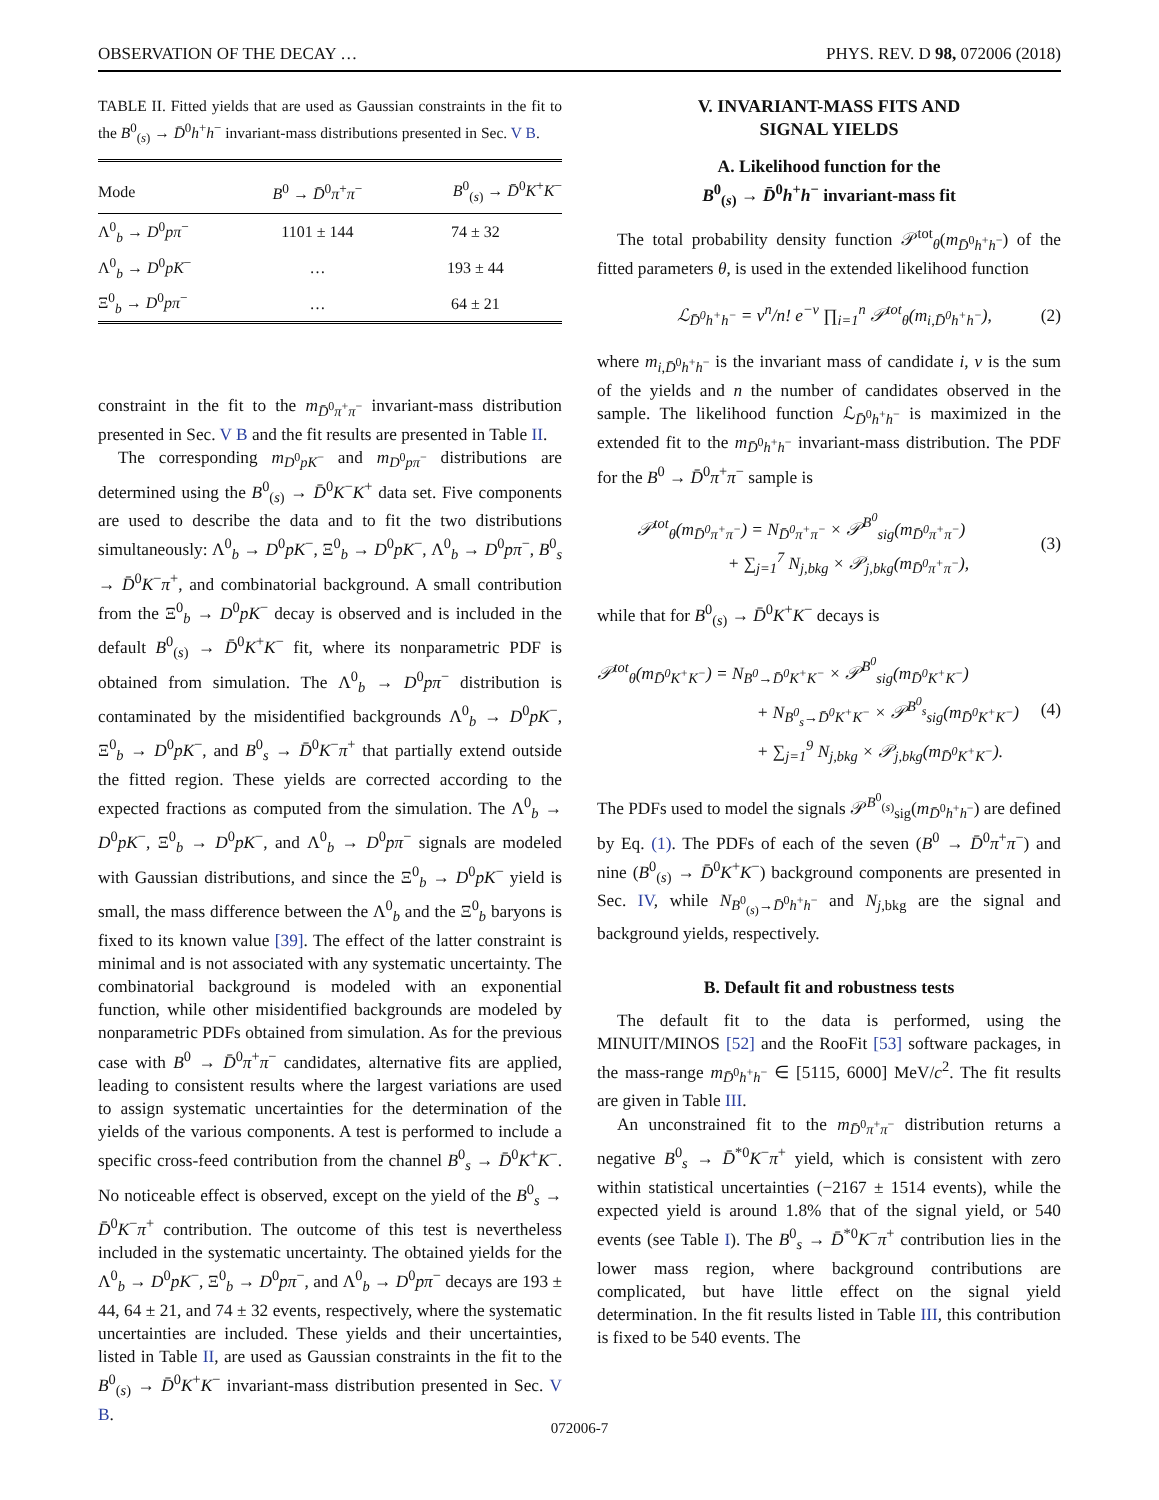OBSERVATION OF THE DECAY … PHYS. REV. D 98, 072006 (2018)
TABLE II. Fitted yields that are used as Gaussian constraints in the fit to the B<sup>0</sup><sub>(s)</sub> → D̄<sup>0</sup>h<sup>+</sup>h<sup>−</sup> invariant-mass distributions presented in Sec. V B.
| Mode | B<sup>0</sup> → D̄<sup>0</sup> π<sup>+</sup> π<sup>−</sup> | B<sup>0</sup><sub>(s)</sub> → D̄<sup>0</sup> K<sup>+</sup> K<sup>−</sup> |
| --- | --- | --- |
| Λ<sup>0</sup><sub>b</sub> → D<sup>0</sup> pπ<sup>−</sup> | 1101 ± 144 | 74 ± 32 |
| Λ<sup>0</sup><sub>b</sub> → D<sup>0</sup> pK<sup>−</sup> | … | 193 ± 44 |
| Ξ<sup>0</sup><sub>b</sub> → D<sup>0</sup> pπ<sup>−</sup> | … | 64 ± 21 |
constraint in the fit to the m<sub>D̄<sup>0</sup>π<sup>+</sup>π<sup>−</sup></sub> invariant-mass distribution presented in Sec. V B and the fit results are presented in Table II.
The corresponding m<sub>D<sup>0</sup>pK<sup>−</sup></sub> and m<sub>D<sup>0</sup>pπ<sup>−</sup></sub> distributions are determined using the B<sup>0</sup><sub>(s)</sub> → D̄<sup>0</sup>K<sup>−</sup>K<sup>+</sup> data set. Five components are used to describe the data and to fit the two distributions simultaneously: Λ<sup>0</sup><sub>b</sub> → D<sup>0</sup>pK<sup>−</sup>, Ξ<sup>0</sup><sub>b</sub> → D<sup>0</sup>pK<sup>−</sup>, Λ<sup>0</sup><sub>b</sub> → D<sup>0</sup>pπ<sup>−</sup>, B<sup>0</sup><sub>s</sub> → D̄<sup>0</sup>K<sup>−</sup>π<sup>+</sup>, and combinatorial background. A small contribution from the Ξ<sup>0</sup><sub>b</sub> → D<sup>0</sup>pK<sup>−</sup> decay is observed and is included in the default B<sup>0</sup><sub>(s)</sub> → D̄<sup>0</sup>K<sup>+</sup>K<sup>−</sup> fit, where its nonparametric PDF is obtained from simulation. The Λ<sup>0</sup><sub>b</sub> → D<sup>0</sup>pπ<sup>−</sup> distribution is contaminated by the misidentified backgrounds Λ<sup>0</sup><sub>b</sub> → D<sup>0</sup>pK<sup>−</sup>, Ξ<sup>0</sup><sub>b</sub> → D<sup>0</sup>pK<sup>−</sup>, and B<sup>0</sup><sub>s</sub> → D̄<sup>0</sup>K<sup>−</sup>π<sup>+</sup> that partially extend outside the fitted region. These yields are corrected according to the expected fractions as computed from the simulation. The Λ<sup>0</sup><sub>b</sub> → D<sup>0</sup>pK<sup>−</sup>, Ξ<sup>0</sup><sub>b</sub> → D<sup>0</sup>pK<sup>−</sup>, and Λ<sup>0</sup><sub>b</sub> → D<sup>0</sup>pπ<sup>−</sup> signals are modeled with Gaussian distributions, and since the Ξ<sup>0</sup><sub>b</sub> → D<sup>0</sup>pK<sup>−</sup> yield is small, the mass difference between the Λ<sup>0</sup><sub>b</sub> and the Ξ<sup>0</sup><sub>b</sub> baryons is fixed to its known value [39]. The effect of the latter constraint is minimal and is not associated with any systematic uncertainty. The combinatorial background is modeled with an exponential function, while other misidentified backgrounds are modeled by nonparametric PDFs obtained from simulation. As for the previous case with B<sup>0</sup> → D̄<sup>0</sup>π<sup>+</sup>π<sup>−</sup> candidates, alternative fits are applied, leading to consistent results where the largest variations are used to assign systematic uncertainties for the determination of the yields of the various components. A test is performed to include a specific cross-feed contribution from the channel B<sup>0</sup><sub>s</sub> → D̄<sup>0</sup>K<sup>+</sup>K<sup>−</sup>. No noticeable effect is observed, except on the yield of the B<sup>0</sup><sub>s</sub> → D̄<sup>0</sup>K<sup>−</sup>π<sup>+</sup> contribution. The outcome of this test is nevertheless included in the systematic uncertainty. The obtained yields for the Λ<sup>0</sup><sub>b</sub> → D<sup>0</sup>pK<sup>−</sup>, Ξ<sup>0</sup><sub>b</sub> → D<sup>0</sup>pπ<sup>−</sup>, and Λ<sup>0</sup><sub>b</sub> → D<sup>0</sup>pπ<sup>−</sup> decays are 193 ± 44, 64 ± 21, and 74 ± 32 events, respectively, where the systematic uncertainties are included. These yields and their uncertainties, listed in Table II, are used as Gaussian constraints in the fit to the B<sup>0</sup><sub>(s)</sub> → D̄<sup>0</sup>K<sup>+</sup>K<sup>−</sup> invariant-mass distribution presented in Sec. V B.
V. INVARIANT-MASS FITS AND
SIGNAL YIELDS
A. Likelihood function for the
B<sup>0</sup><sub>(s)</sub> → D̄<sup>0</sup>h<sup>+</sup>h<sup>−</sup> invariant-mass fit
The total probability density function 𝒫<sup>tot</sup><sub>θ</sub>(m<sub>D̄<sup>0</sup>h<sup>+</sup>h<sup>−</sup></sub>) of the fitted parameters θ, is used in the extended likelihood function
ℒ<sub>D̄<sup>0</sup>h<sup>+</sup>h<sup>−</sup></sub> = ν<sup>n</sup>/n! e<sup>−ν</sup> ∏<sub>i=1</sub><sup>n</sup> 𝒫<sup>tot</sup><sub>θ</sub>(m<sub>i,D̄<sup>0</sup>h<sup>+</sup>h<sup>−</sup></sub>), (2)
where m<sub>i,D̄<sup>0</sup>h<sup>+</sup>h<sup>−</sup></sub> is the invariant mass of candidate i, ν is the sum of the yields and n the number of candidates observed in the sample. The likelihood function ℒ<sub>D̄<sup>0</sup>h<sup>+</sup>h<sup>−</sup></sub> is maximized in the extended fit to the m<sub>D̄<sup>0</sup>h<sup>+</sup>h<sup>−</sup></sub> invariant-mass distribution. The PDF for the B<sup>0</sup> → D̄<sup>0</sup>π<sup>+</sup>π<sup>−</sup> sample is
𝒫<sup>tot</sup><sub>θ</sub>(m<sub>D̄<sup>0</sup>π<sup>+</sup>π<sup>−</sup></sub>) = N<sub>D̄<sup>0</sup>π<sup>+</sup>π<sup>−</sup></sub> × 𝒫<sup>B<sup>0</sup></sup><sub>sig</sub>(m<sub>D̄<sup>0</sup>π<sup>+</sup>π<sup>−</sup></sub>)
+ ∑<sub>j=1</sub><sup>7</sup> N<sub>j,bkg</sub> × 𝒫<sub>j,bkg</sub>(m<sub>D̄<sup>0</sup>π<sup>+</sup>π<sup>−</sup></sub>), (3)
while that for B<sup>0</sup><sub>(s)</sub> → D̄<sup>0</sup>K<sup>+</sup>K<sup>−</sup> decays is
𝒫<sup>tot</sup><sub>θ</sub>(m<sub>D̄<sup>0</sup>K<sup>+</sup>K<sup>−</sup></sub>) = N<sub>B<sup>0</sup>→D̄<sup>0</sup>K<sup>+</sup>K<sup>−</sup></sub> × 𝒫<sup>B<sup>0</sup></sup><sub>sig</sub>(m<sub>D̄<sup>0</sup>K<sup>+</sup>K<sup>−</sup></sub>)
+ N<sub>B<sup>0</sup><sub>s</sub>→D̄<sup>0</sup>K<sup>+</sup>K<sup>−</sup></sub> × 𝒫<sup>B<sup>0</sup><sub>s</sub></sup><sub>sig</sub>(m<sub>D̄<sup>0</sup>K<sup>+</sup>K<sup>−</sup></sub>)
+ ∑<sub>j=1</sub><sup>9</sup> N<sub>j,bkg</sub> × 𝒫<sub>j,bkg</sub>(m<sub>D̄<sup>0</sup>K<sup>+</sup>K<sup>−</sup></sub>). (4)
The PDFs used to model the signals 𝒫<sup>B<sup>0</sup><sub>(s)</sub></sup><sub>sig</sub>(m<sub>D̄<sup>0</sup>h<sup>+</sup>h<sup>−</sup></sub>) are defined by Eq. (1). The PDFs of each of the seven (B<sup>0</sup> → D̄<sup>0</sup>π<sup>+</sup>π<sup>−</sup>) and nine (B<sup>0</sup><sub>(s)</sub> → D̄<sup>0</sup>K<sup>+</sup>K<sup>−</sup>) background components are presented in Sec. IV, while N<sub>B<sup>0</sup><sub>(s)</sub>→D̄<sup>0</sup>h<sup>+</sup>h<sup>−</sup></sub> and N<sub>j,bkg</sub> are the signal and background yields, respectively.
B. Default fit and robustness tests
The default fit to the data is performed, using the MINUIT/MINOS [52] and the RooFit [53] software packages, in the mass-range m<sub>D̄<sup>0</sup>h<sup>+</sup>h<sup>−</sup></sub> ∈ [5115, 6000] MeV/c<sup>2</sup>. The fit results are given in Table III.
An unconstrained fit to the m<sub>D̄<sup>0</sup>π<sup>+</sup>π<sup>−</sup></sub> distribution returns a negative B<sup>0</sup><sub>s</sub> → D̄<sup>*0</sup>K<sup>−</sup>π<sup>+</sup> yield, which is consistent with zero within statistical uncertainties (−2167 ± 1514 events), while the expected yield is around 1.8% that of the signal yield, or 540 events (see Table I). The B<sup>0</sup><sub>s</sub> → D̄<sup>*0</sup>K<sup>−</sup>π<sup>+</sup> contribution lies in the lower mass region, where background contributions are complicated, but have little effect on the signal yield determination. In the fit results listed in Table III, this contribution is fixed to be 540 events. The
072006-7